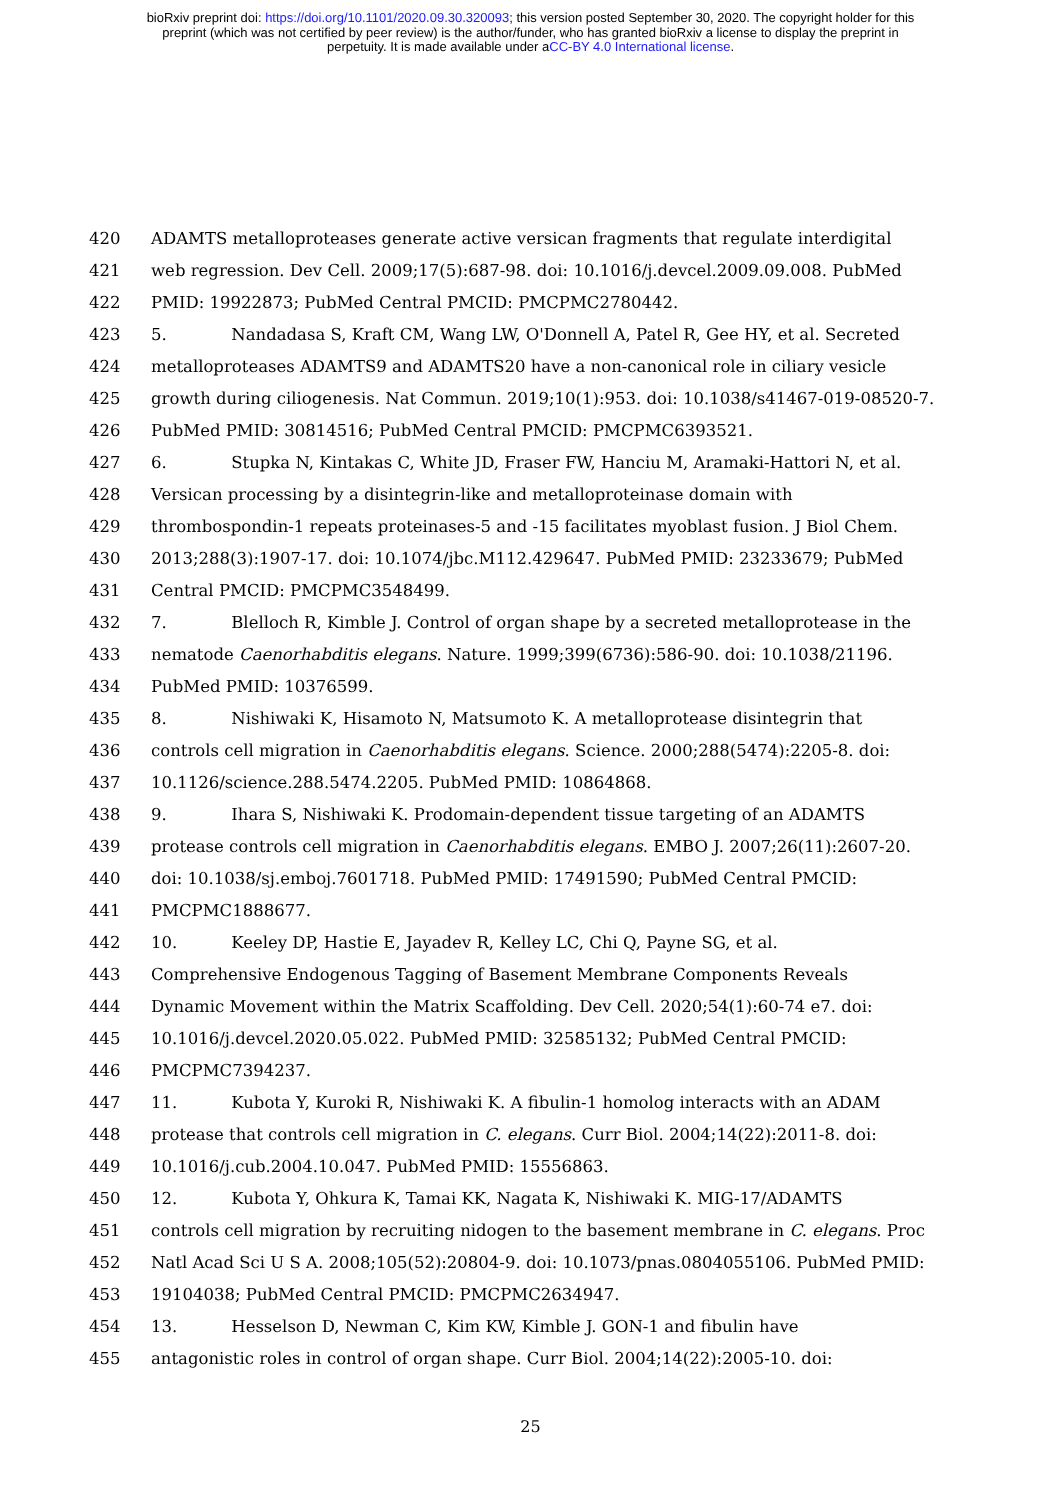bioRxiv preprint doi: https://doi.org/10.1101/2020.09.30.320093; this version posted September 30, 2020. The copyright holder for this
preprint (which was not certified by peer review) is the author/funder, who has granted bioRxiv a license to display the preprint in
perpetuity. It is made available under aCC-BY 4.0 International license.
420 ADAMTS metalloproteases generate active versican fragments that regulate interdigital
421 web regression. Dev Cell. 2009;17(5):687-98. doi: 10.1016/j.devcel.2009.09.008. PubMed
422 PMID: 19922873; PubMed Central PMCID: PMCPMC2780442.
423 5. Nandadasa S, Kraft CM, Wang LW, O'Donnell A, Patel R, Gee HY, et al. Secreted
424 metalloproteases ADAMTS9 and ADAMTS20 have a non-canonical role in ciliary vesicle
425 growth during ciliogenesis. Nat Commun. 2019;10(1):953. doi: 10.1038/s41467-019-08520-7.
426 PubMed PMID: 30814516; PubMed Central PMCID: PMCPMC6393521.
427 6. Stupka N, Kintakas C, White JD, Fraser FW, Hanciu M, Aramaki-Hattori N, et al.
428 Versican processing by a disintegrin-like and metalloproteinase domain with
429 thrombospondin-1 repeats proteinases-5 and -15 facilitates myoblast fusion. J Biol Chem.
430 2013;288(3):1907-17. doi: 10.1074/jbc.M112.429647. PubMed PMID: 23233679; PubMed
431 Central PMCID: PMCPMC3548499.
432 7. Blelloch R, Kimble J. Control of organ shape by a secreted metalloprotease in the
433 nematode Caenorhabditis elegans. Nature. 1999;399(6736):586-90. doi: 10.1038/21196.
434 PubMed PMID: 10376599.
435 8. Nishiwaki K, Hisamoto N, Matsumoto K. A metalloprotease disintegrin that
436 controls cell migration in Caenorhabditis elegans. Science. 2000;288(5474):2205-8. doi:
437 10.1126/science.288.5474.2205. PubMed PMID: 10864868.
438 9. Ihara S, Nishiwaki K. Prodomain-dependent tissue targeting of an ADAMTS
439 protease controls cell migration in Caenorhabditis elegans. EMBO J. 2007;26(11):2607-20.
440 doi: 10.1038/sj.emboj.7601718. PubMed PMID: 17491590; PubMed Central PMCID:
441 PMCPMC1888677.
442 10. Keeley DP, Hastie E, Jayadev R, Kelley LC, Chi Q, Payne SG, et al.
443 Comprehensive Endogenous Tagging of Basement Membrane Components Reveals
444 Dynamic Movement within the Matrix Scaffolding. Dev Cell. 2020;54(1):60-74 e7. doi:
445 10.1016/j.devcel.2020.05.022. PubMed PMID: 32585132; PubMed Central PMCID:
446 PMCPMC7394237.
447 11. Kubota Y, Kuroki R, Nishiwaki K. A fibulin-1 homolog interacts with an ADAM
448 protease that controls cell migration in C. elegans. Curr Biol. 2004;14(22):2011-8. doi:
449 10.1016/j.cub.2004.10.047. PubMed PMID: 15556863.
450 12. Kubota Y, Ohkura K, Tamai KK, Nagata K, Nishiwaki K. MIG-17/ADAMTS
451 controls cell migration by recruiting nidogen to the basement membrane in C. elegans. Proc
452 Natl Acad Sci U S A. 2008;105(52):20804-9. doi: 10.1073/pnas.0804055106. PubMed PMID:
453 19104038; PubMed Central PMCID: PMCPMC2634947.
454 13. Hesselson D, Newman C, Kim KW, Kimble J. GON-1 and fibulin have
455 antagonistic roles in control of organ shape. Curr Biol. 2004;14(22):2005-10. doi:
25